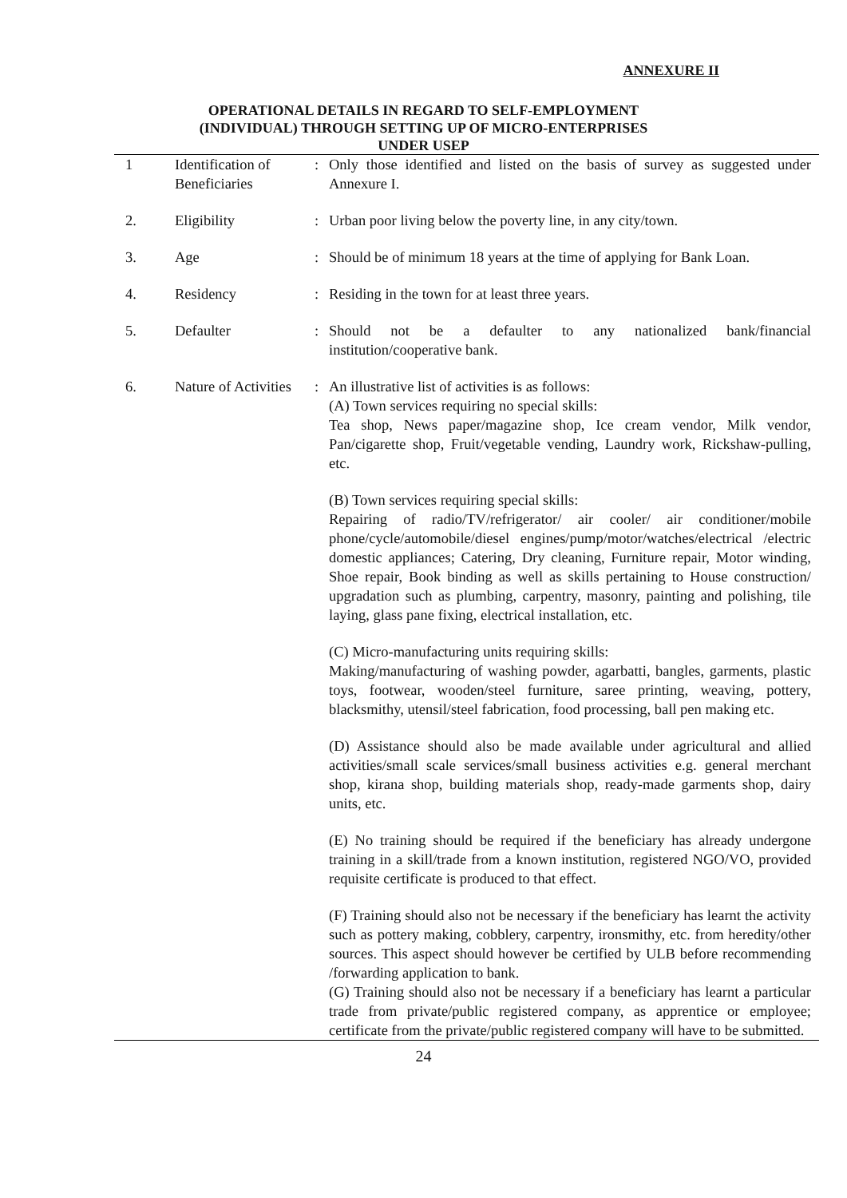ANNEXURE II
OPERATIONAL DETAILS IN REGARD TO SELF-EMPLOYMENT
(INDIVIDUAL) THROUGH SETTING UP OF MICRO-ENTERPRISES
UNDER USEP
| 1 | Identification of Beneficiaries | : | Only those identified and listed on the basis of survey as suggested under Annexure I. |
| 2. | Eligibility | : | Urban poor living below the poverty line, in any city/town. |
| 3. | Age | : | Should be of minimum 18 years at the time of applying for Bank Loan. |
| 4. | Residency | : | Residing in the town for at least three years. |
| 5. | Defaulter | : | Should not be a defaulter to any nationalized bank/financial institution/cooperative bank. |
| 6. | Nature of Activities | : | An illustrative list of activities is as follows: (A) Town services requiring no special skills: Tea shop, News paper/magazine shop, Ice cream vendor, Milk vendor, Pan/cigarette shop, Fruit/vegetable vending, Laundry work, Rickshaw-pulling, etc. (B) Town services requiring special skills: Repairing of radio/TV/refrigerator/ air cooler/ air conditioner/mobile phone/cycle/automobile/diesel engines/pump/motor/watches/electrical /electric domestic appliances; Catering, Dry cleaning, Furniture repair, Motor winding, Shoe repair, Book binding as well as skills pertaining to House construction/ upgradation such as plumbing, carpentry, masonry, painting and polishing, tile laying, glass pane fixing, electrical installation, etc. (C) Micro-manufacturing units requiring skills: Making/manufacturing of washing powder, agarbatti, bangles, garments, plastic toys, footwear, wooden/steel furniture, saree printing, weaving, pottery, blacksmithy, utensil/steel fabrication, food processing, ball pen making etc. (D) Assistance should also be made available under agricultural and allied activities/small scale services/small business activities e.g. general merchant shop, kirana shop, building materials shop, ready-made garments shop, dairy units, etc. (E) No training should be required if the beneficiary has already undergone training in a skill/trade from a known institution, registered NGO/VO, provided requisite certificate is produced to that effect. (F) Training should also not be necessary if the beneficiary has learnt the activity such as pottery making, cobblery, carpentry, ironsmithy, etc. from heredity/other sources. This aspect should however be certified by ULB before recommending /forwarding application to bank. (G) Training should also not be necessary if a beneficiary has learnt a particular trade from private/public registered company, as apprentice or employee; certificate from the private/public registered company will have to be submitted. |
24